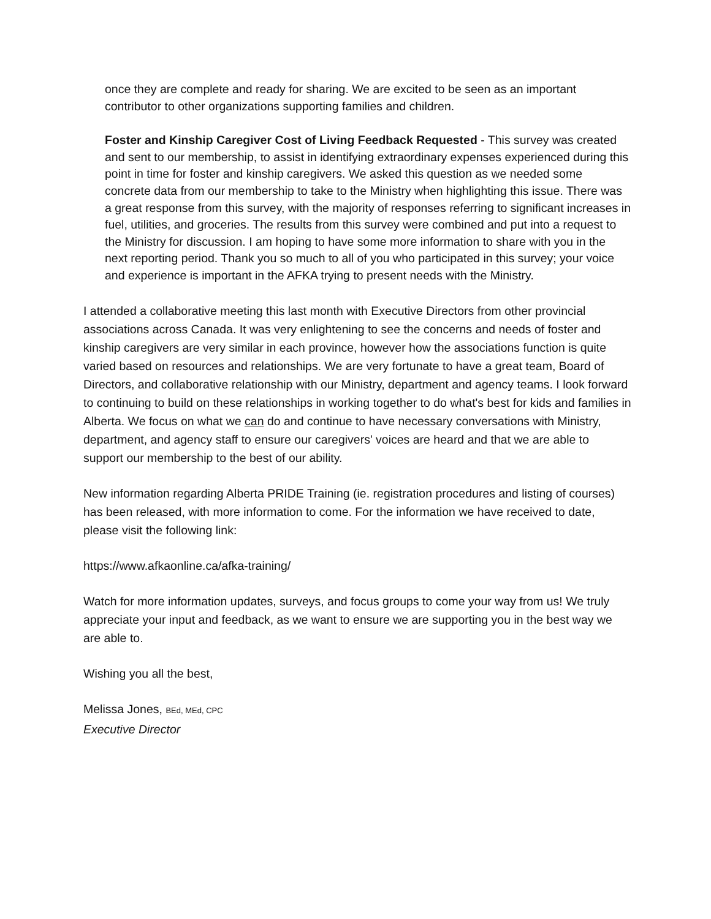once they are complete and ready for sharing. We are excited to be seen as an important contributor to other organizations supporting families and children.
Foster and Kinship Caregiver Cost of Living Feedback Requested - This survey was created and sent to our membership, to assist in identifying extraordinary expenses experienced during this point in time for foster and kinship caregivers. We asked this question as we needed some concrete data from our membership to take to the Ministry when highlighting this issue. There was a great response from this survey, with the majority of responses referring to significant increases in fuel, utilities, and groceries. The results from this survey were combined and put into a request to the Ministry for discussion. I am hoping to have some more information to share with you in the next reporting period. Thank you so much to all of you who participated in this survey; your voice and experience is important in the AFKA trying to present needs with the Ministry.
I attended a collaborative meeting this last month with Executive Directors from other provincial associations across Canada. It was very enlightening to see the concerns and needs of foster and kinship caregivers are very similar in each province, however how the associations function is quite varied based on resources and relationships. We are very fortunate to have a great team, Board of Directors, and collaborative relationship with our Ministry, department and agency teams. I look forward to continuing to build on these relationships in working together to do what's best for kids and families in Alberta. We focus on what we can do and continue to have necessary conversations with Ministry, department, and agency staff to ensure our caregivers' voices are heard and that we are able to support our membership to the best of our ability.
New information regarding Alberta PRIDE Training (ie. registration procedures and listing of courses) has been released, with more information to come. For the information we have received to date, please visit the following link:
https://www.afkaonline.ca/afka-training/
Watch for more information updates, surveys, and focus groups to come your way from us! We truly appreciate your input and feedback, as we want to ensure we are supporting you in the best way we are able to.
Wishing you all the best,
Melissa Jones, BEd, MEd, CPC
Executive Director